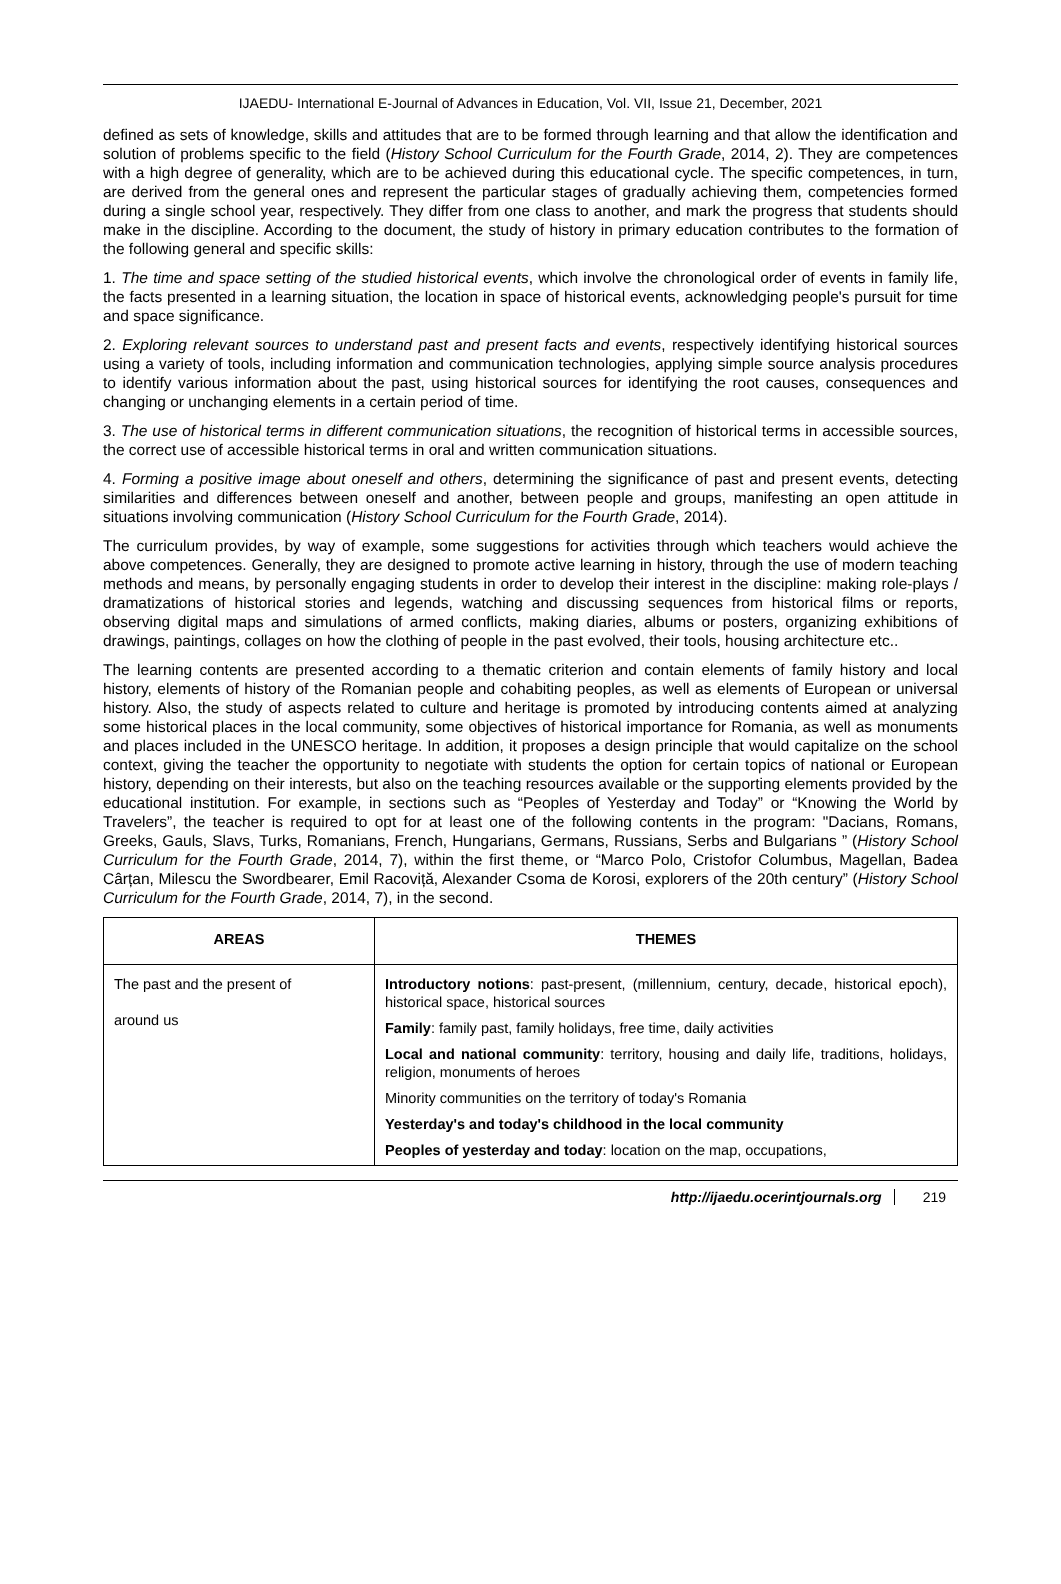IJAEDU- International E-Journal of Advances in Education, Vol. VII, Issue 21, December, 2021
defined as sets of knowledge, skills and attitudes that are to be formed through learning and that allow the identification and solution of problems specific to the field (History School Curriculum for the Fourth Grade, 2014, 2). They are competences with a high degree of generality, which are to be achieved during this educational cycle. The specific competences, in turn, are derived from the general ones and represent the particular stages of gradually achieving them, competencies formed during a single school year, respectively. They differ from one class to another, and mark the progress that students should make in the discipline. According to the document, the study of history in primary education contributes to the formation of the following general and specific skills:
1. The time and space setting of the studied historical events, which involve the chronological order of events in family life, the facts presented in a learning situation, the location in space of historical events, acknowledging people's pursuit for time and space significance.
2. Exploring relevant sources to understand past and present facts and events, respectively identifying historical sources using a variety of tools, including information and communication technologies, applying simple source analysis procedures to identify various information about the past, using historical sources for identifying the root causes, consequences and changing or unchanging elements in a certain period of time.
3. The use of historical terms in different communication situations, the recognition of historical terms in accessible sources, the correct use of accessible historical terms in oral and written communication situations.
4. Forming a positive image about oneself and others, determining the significance of past and present events, detecting similarities and differences between oneself and another, between people and groups, manifesting an open attitude in situations involving communication (History School Curriculum for the Fourth Grade, 2014).
The curriculum provides, by way of example, some suggestions for activities through which teachers would achieve the above competences. Generally, they are designed to promote active learning in history, through the use of modern teaching methods and means, by personally engaging students in order to develop their interest in the discipline: making role-plays / dramatizations of historical stories and legends, watching and discussing sequences from historical films or reports, observing digital maps and simulations of armed conflicts, making diaries, albums or posters, organizing exhibitions of drawings, paintings, collages on how the clothing of people in the past evolved, their tools, housing architecture etc..
The learning contents are presented according to a thematic criterion and contain elements of family history and local history, elements of history of the Romanian people and cohabiting peoples, as well as elements of European or universal history. Also, the study of aspects related to culture and heritage is promoted by introducing contents aimed at analyzing some historical places in the local community, some objectives of historical importance for Romania, as well as monuments and places included in the UNESCO heritage. In addition, it proposes a design principle that would capitalize on the school context, giving the teacher the opportunity to negotiate with students the option for certain topics of national or European history, depending on their interests, but also on the teaching resources available or the supporting elements provided by the educational institution. For example, in sections such as “Peoples of Yesterday and Today” or “Knowing the World by Travelers”, the teacher is required to opt for at least one of the following contents in the program: "Dacians, Romans, Greeks, Gauls, Slavs, Turks, Romanians, French, Hungarians, Germans, Russians, Serbs and Bulgarians ” (History School Curriculum for the Fourth Grade, 2014, 7), within the first theme, or “Marco Polo, Cristofor Columbus, Magellan, Badea Cârțan, Milescu the Swordbearer, Emil Racoviță, Alexander Csoma de Korosi, explorers of the 20th century” (History School Curriculum for the Fourth Grade, 2014, 7), in the second.
| AREAS | THEMES |
| --- | --- |
| The past and the present of around us | Introductory notions : past-present, (millennium, century, decade, historical epoch), historical space, historical sources Family : family past, family holidays, free time, daily activities Local and national community : territory, housing and daily life, traditions, holidays, religion, monuments of heroes Minority communities on the territory of today's Romania Yesterday's and today's childhood in the local community Peoples of yesterday and today : location on the map, occupations, |
http://ijaedu.ocerintjournals.org 219